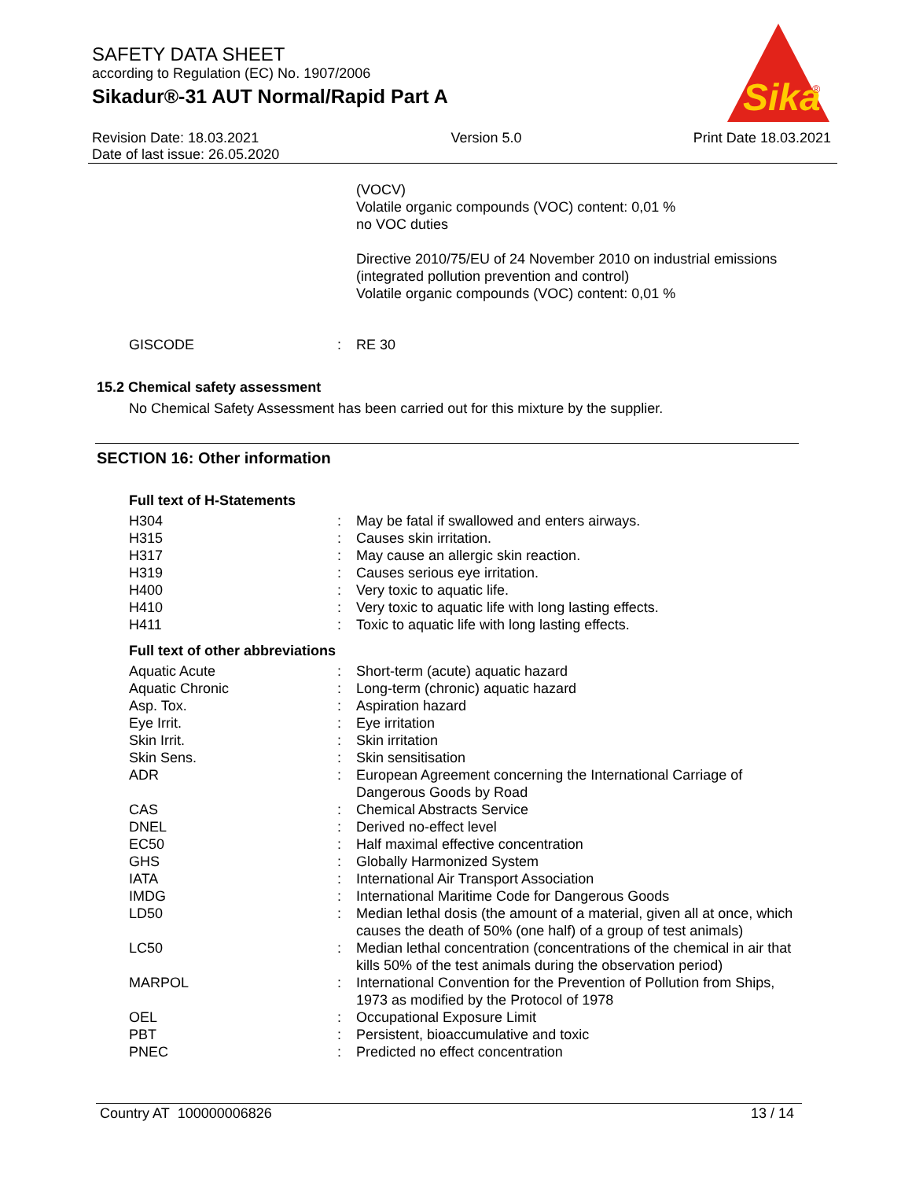SAFETY DATA SHEET
according to Regulation (EC) No. 1907/2006
Sikadur®-31 AUT Normal/Rapid Part A
Sika
®
Revision Date: 18.03.2021
Date of last issue: 26.05.2020
Version 5.0 Print Date 18.03.2021
(VOCV)
Volatile organic compounds (VOC) content: 0,01 %
no VOC duties
Directive 2010/75/EU of 24 November 2010 on industrial emissions (integrated pollution prevention and control)
Volatile organic compounds (VOC) content: 0,01 %
| GISCODE | : | RE 30 |
15.2 Chemical safety assessment
No Chemical Safety Assessment has been carried out for this mixture by the supplier.
SECTION 16: Other information
Full text of H-Statements
| H304 | : | May be fatal if swallowed and enters airways. |
| H315 | : | Causes skin irritation. |
| H317 | : | May cause an allergic skin reaction. |
| H319 | : | Causes serious eye irritation. |
| H400 | : | Very toxic to aquatic life. |
| H410 | : | Very toxic to aquatic life with long lasting effects. |
| H411 | : | Toxic to aquatic life with long lasting effects. |
Full text of other abbreviations
| Aquatic Acute | : | Short-term (acute) aquatic hazard |
| Aquatic Chronic | : | Long-term (chronic) aquatic hazard |
| Asp. Tox. | : | Aspiration hazard |
| Eye Irrit. | : | Eye irritation |
| Skin Irrit. | : | Skin irritation |
| Skin Sens. | : | Skin sensitisation |
| ADR | : | European Agreement concerning the International Carriage of Dangerous Goods by Road |
| CAS | : | Chemical Abstracts Service |
| DNEL | : | Derived no-effect level |
| EC50 | : | Half maximal effective concentration |
| GHS | : | Globally Harmonized System |
| IATA | : | International Air Transport Association |
| IMDG | : | International Maritime Code for Dangerous Goods |
| LD50 | : | Median lethal dosis (the amount of a material, given all at once, which causes the death of 50% (one half) of a group of test animals) |
| LC50 | : | Median lethal concentration (concentrations of the chemical in air that kills 50% of the test animals during the observation period) |
| MARPOL | : | International Convention for the Prevention of Pollution from Ships, 1973 as modified by the Protocol of 1978 |
| OEL | : | Occupational Exposure Limit |
| PBT | : | Persistent, bioaccumulative and toxic |
| PNEC | : | Predicted no effect concentration |
Country AT 100000006826 13 / 14